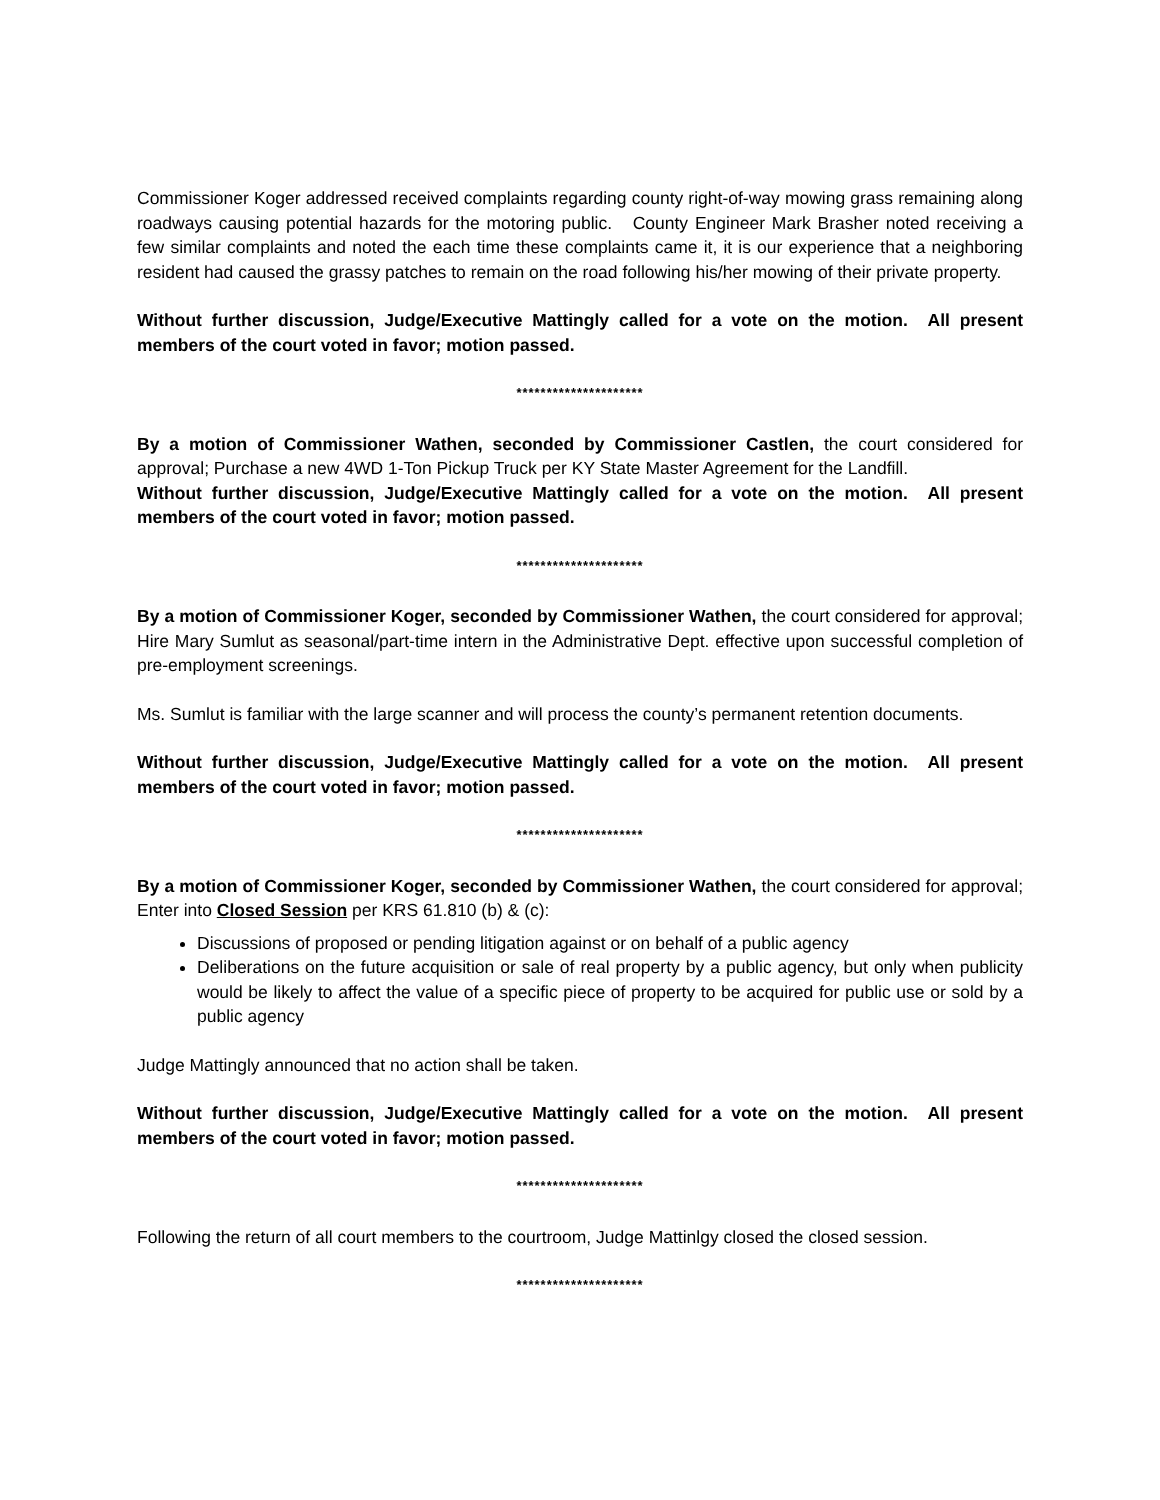Commissioner Koger addressed received complaints regarding county right-of-way mowing grass remaining along roadways causing potential hazards for the motoring public. County Engineer Mark Brasher noted receiving a few similar complaints and noted the each time these complaints came it, it is our experience that a neighboring resident had caused the grassy patches to remain on the road following his/her mowing of their private property.
Without further discussion, Judge/Executive Mattingly called for a vote on the motion. All present members of the court voted in favor; motion passed.
*********************
By a motion of Commissioner Wathen, seconded by Commissioner Castlen, the court considered for approval; Purchase a new 4WD 1-Ton Pickup Truck per KY State Master Agreement for the Landfill.
Without further discussion, Judge/Executive Mattingly called for a vote on the motion. All present members of the court voted in favor; motion passed.
*********************
By a motion of Commissioner Koger, seconded by Commissioner Wathen, the court considered for approval; Hire Mary Sumlut as seasonal/part-time intern in the Administrative Dept. effective upon successful completion of pre-employment screenings.
Ms. Sumlut is familiar with the large scanner and will process the county’s permanent retention documents.
Without further discussion, Judge/Executive Mattingly called for a vote on the motion. All present members of the court voted in favor; motion passed.
*********************
By a motion of Commissioner Koger, seconded by Commissioner Wathen, the court considered for approval; Enter into Closed Session per KRS 61.810 (b) & (c):
Discussions of proposed or pending litigation against or on behalf of a public agency
Deliberations on the future acquisition or sale of real property by a public agency, but only when publicity would be likely to affect the value of a specific piece of property to be acquired for public use or sold by a public agency
Judge Mattingly announced that no action shall be taken.
Without further discussion, Judge/Executive Mattingly called for a vote on the motion. All present members of the court voted in favor; motion passed.
*********************
Following the return of all court members to the courtroom, Judge Mattinlgy closed the closed session.
*********************